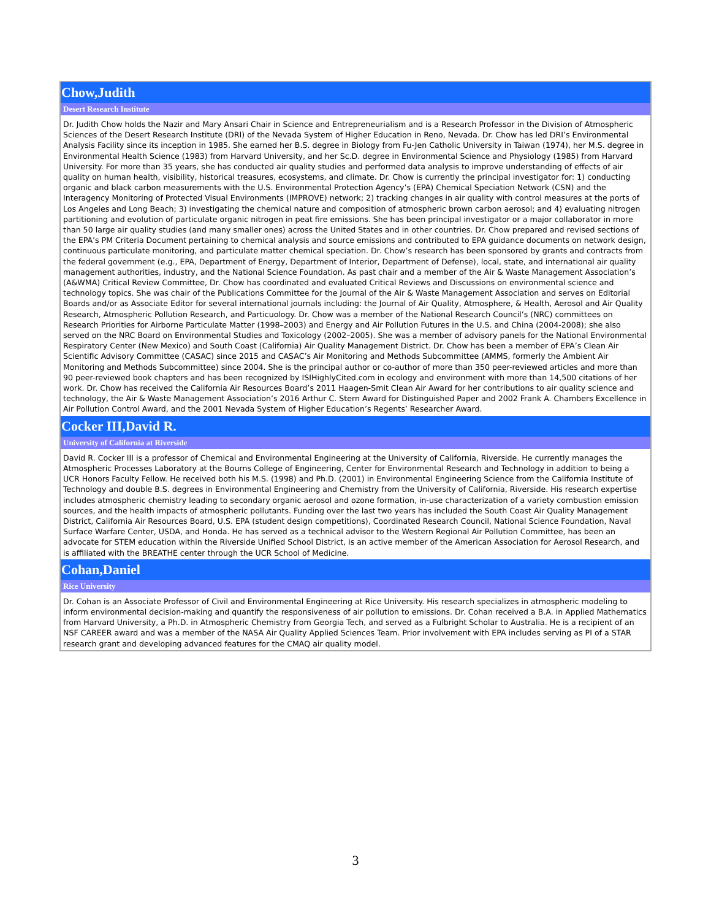| Chow,Judith |
| --- |
| Desert Research Institute |
| Dr. Judith Chow holds the Nazir and Mary Ansari Chair in Science and Entrepreneurialism and is a Research Professor in the Division of Atmospheric Sciences of the Desert Research Institute (DRI) of the Nevada System of Higher Education in Reno, Nevada. Dr. Chow has led DRI’s Environmental Analysis Facility since its inception in 1985. She earned her B.S. degree in Biology from Fu-Jen Catholic University in Taiwan (1974), her M.S. degree in Environmental Health Science (1983) from Harvard University, and her Sc.D. degree in Environmental Science and Physiology (1985) from Harvard University. For more than 35 years, she has conducted air quality studies and performed data analysis to improve understanding of effects of air quality on human health, visibility, historical treasures, ecosystems, and climate. Dr. Chow is currently the principal investigator for: 1) conducting organic and black carbon measurements with the U.S. Environmental Protection Agency’s (EPA) Chemical Speciation Network (CSN) and the Interagency Monitoring of Protected Visual Environments (IMPROVE) network; 2) tracking changes in air quality with control measures at the ports of Los Angeles and Long Beach; 3) investigating the chemical nature and composition of atmospheric brown carbon aerosol; and 4) evaluating nitrogen partitioning and evolution of particulate organic nitrogen in peat fire emissions. She has been principal investigator or a major collaborator in more than 50 large air quality studies (and many smaller ones) across the United States and in other countries. Dr. Chow prepared and revised sections of the EPA’s PM Criteria Document pertaining to chemical analysis and source emissions and contributed to EPA guidance documents on network design, continuous particulate monitoring, and particulate matter chemical speciation. Dr. Chow’s research has been sponsored by grants and contracts from the federal government (e.g., EPA, Department of Energy, Department of Interior, Department of Defense), local, state, and international air quality management authorities, industry, and the National Science Foundation. As past chair and a member of the Air & Waste Management Association’s (A&WMA) Critical Review Committee, Dr. Chow has coordinated and evaluated Critical Reviews and Discussions on environmental science and technology topics. She was chair of the Publications Committee for the Journal of the Air & Waste Management Association and serves on Editorial Boards and/or as Associate Editor for several international journals including: the Journal of Air Quality, Atmosphere, & Health, Aerosol and Air Quality Research, Atmospheric Pollution Research, and Particuology. Dr. Chow was a member of the National Research Council’s (NRC) committees on Research Priorities for Airborne Particulate Matter (1998–2003) and Energy and Air Pollution Futures in the U.S. and China (2004-2008); she also served on the NRC Board on Environmental Studies and Toxicology (2002–2005). She was a member of advisory panels for the National Environmental Respiratory Center (New Mexico) and South Coast (California) Air Quality Management District. Dr. Chow has been a member of EPA’s Clean Air Scientific Advisory Committee (CASAC) since 2015 and CASAC’s Air Monitoring and Methods Subcommittee (AMMS, formerly the Ambient Air Monitoring and Methods Subcommittee) since 2004. She is the principal author or co-author of more than 350 peer-reviewed articles and more than 90 peer-reviewed book chapters and has been recognized by ISIHighlyCited.com in ecology and environment with more than 14,500 citations of her work. Dr. Chow has received the California Air Resources Board’s 2011 Haagen-Smit Clean Air Award for her contributions to air quality science and technology, the Air & Waste Management Association’s 2016 Arthur C. Stern Award for Distinguished Paper and 2002 Frank A. Chambers Excellence in Air Pollution Control Award, and the 2001 Nevada System of Higher Education’s Regents’ Researcher Award. |
| Cocker III,David R. |
| University of California at Riverside |
| David R. Cocker III is a professor of Chemical and Environmental Engineering at the University of California, Riverside. He currently manages the Atmospheric Processes Laboratory at the Bourns College of Engineering, Center for Environmental Research and Technology in addition to being a UCR Honors Faculty Fellow. He received both his M.S. (1998) and Ph.D. (2001) in Environmental Engineering Science from the California Institute of Technology and double B.S. degrees in Environmental Engineering and Chemistry from the University of California, Riverside. His research expertise includes atmospheric chemistry leading to secondary organic aerosol and ozone formation, in-use characterization of a variety combustion emission sources, and the health impacts of atmospheric pollutants. Funding over the last two years has included the South Coast Air Quality Management District, California Air Resources Board, U.S. EPA (student design competitions), Coordinated Research Council, National Science Foundation, Naval Surface Warfare Center, USDA, and Honda. He has served as a technical advisor to the Western Regional Air Pollution Committee, has been an advocate for STEM education within the Riverside Unified School District, is an active member of the American Association for Aerosol Research, and is affiliated with the BREATHE center through the UCR School of Medicine. |
| Cohan,Daniel |
| Rice University |
| Dr. Cohan is an Associate Professor of Civil and Environmental Engineering at Rice University. His research specializes in atmospheric modeling to inform environmental decision-making and quantify the responsiveness of air pollution to emissions. Dr. Cohan received a B.A. in Applied Mathematics from Harvard University, a Ph.D. in Atmospheric Chemistry from Georgia Tech, and served as a Fulbright Scholar to Australia. He is a recipient of an NSF CAREER award and was a member of the NASA Air Quality Applied Sciences Team. Prior involvement with EPA includes serving as PI of a STAR research grant and developing advanced features for the CMAQ air quality model. |
3